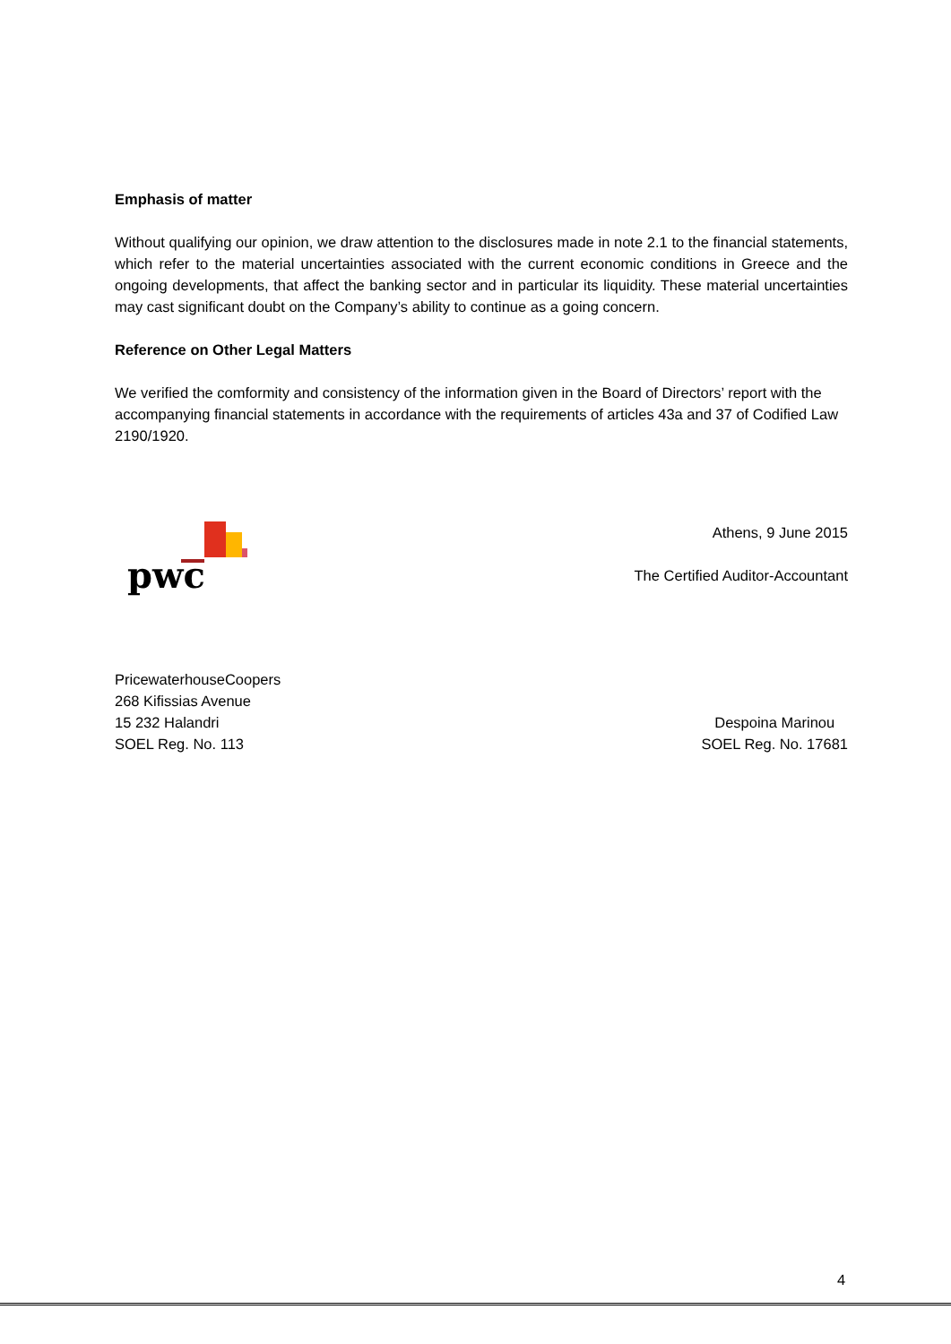Emphasis of matter
Without qualifying our opinion, we draw attention to the disclosures made in note 2.1 to the financial statements, which refer to the material uncertainties associated with the current economic conditions in Greece and the ongoing developments, that affect the banking sector and in particular its liquidity. These material uncertainties may cast significant doubt on the Company’s ability to continue as a going concern.
Reference on Other Legal Matters
We verified the comformity and consistency of the information given in the Board of Directors’ report with the accompanying financial statements in accordance with the requirements of articles 43a and 37 of Codified Law 2190/1920.
pwc
Athens, 9 June 2015
The Certified Auditor-Accountant
PricewaterhouseCoopers
268 Kifissias Avenue
15 232 Halandri
SOEL Reg. No. 113
Despoina Marinou
SOEL Reg. No. 17681
4